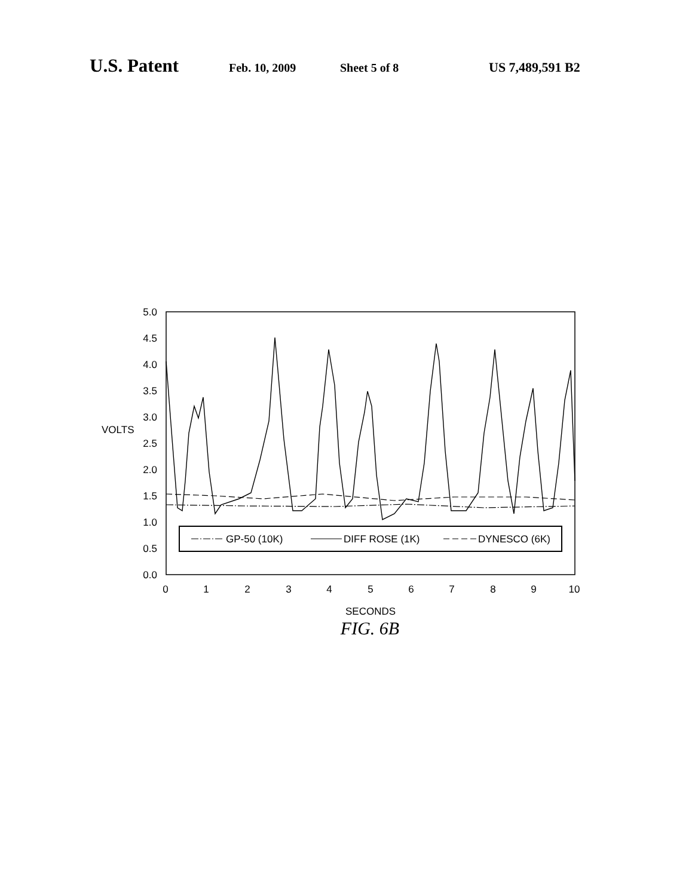U.S. Patent
Feb. 10, 2009 Sheet 5 of 8 US 7,489,591 B2
5.0
4.5
4.0
3.5
3.0
2.5
2.0
1.5
1.0
0.5
0.0
VOLTS
0
1
2
3
4
5
6
7
8
9
10
SECONDS
GP-50 (10K)
DIFF ROSE (1K)
DYNESCO (6K)
FIG. 6B